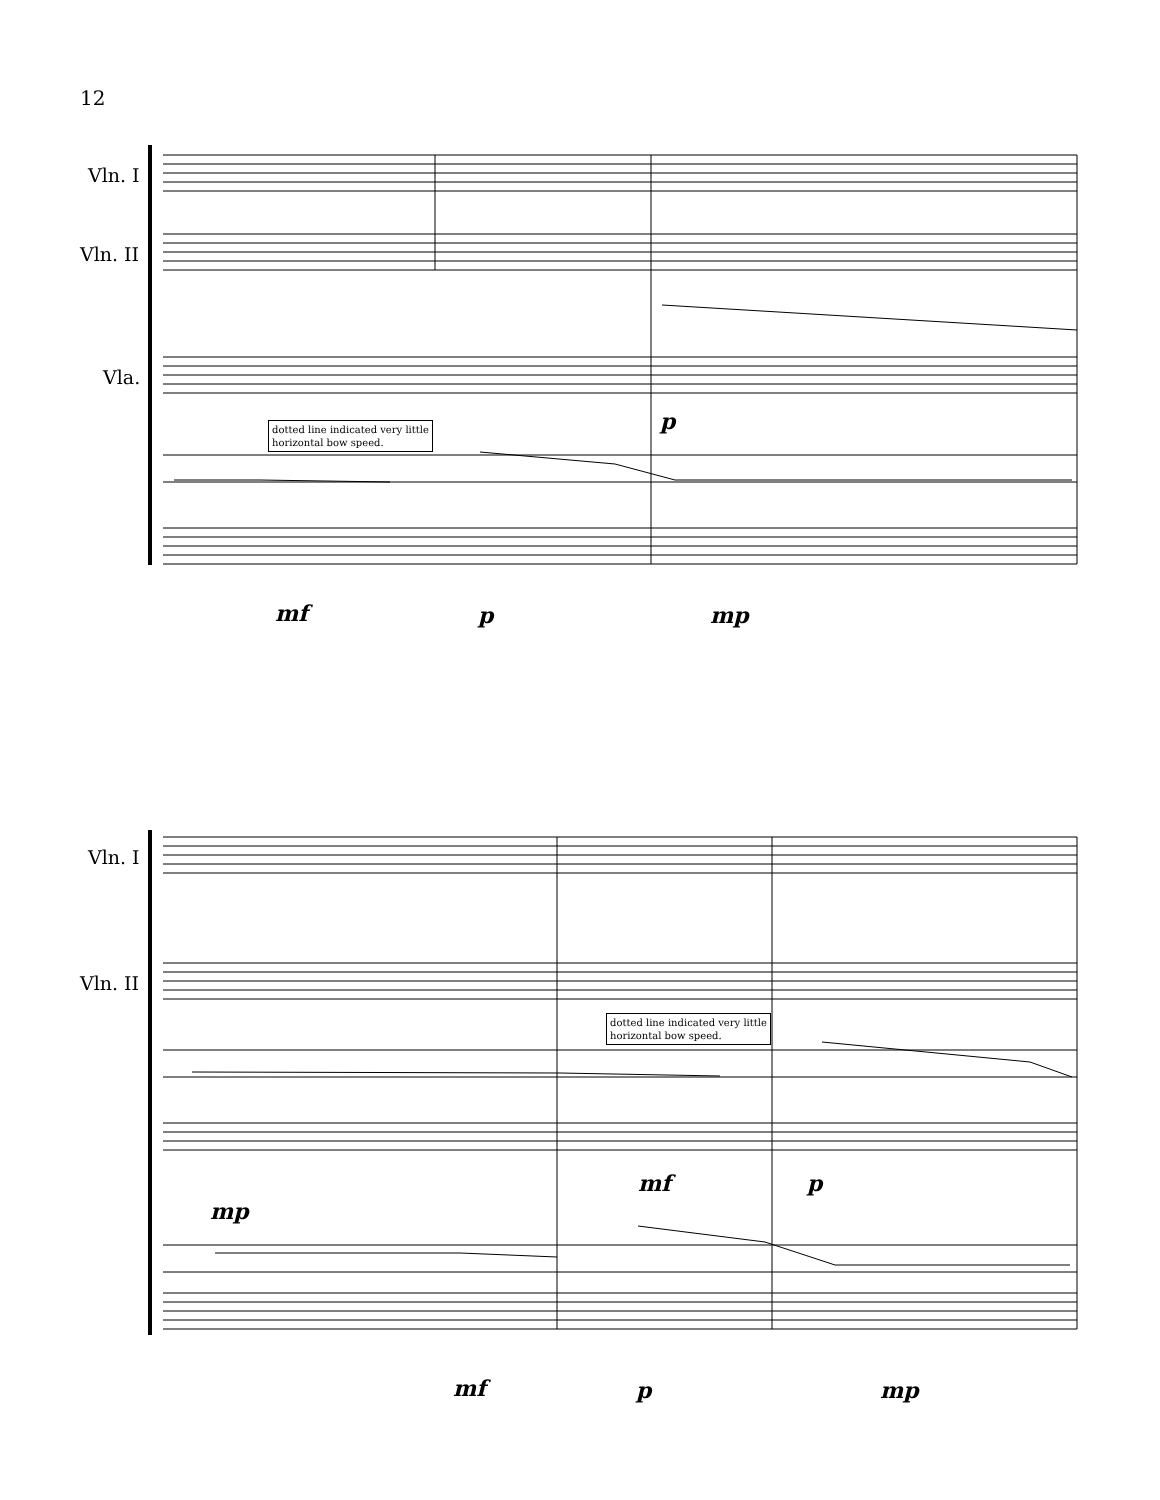12
Vln. I
Vln. II
Vla.
dotted line indicated very little
horizontal bow speed.
mf p mp
p
Vln. I
Vln. II
dotted line indicated very little
horizontal bow speed.
mp
mf p
mf p mp